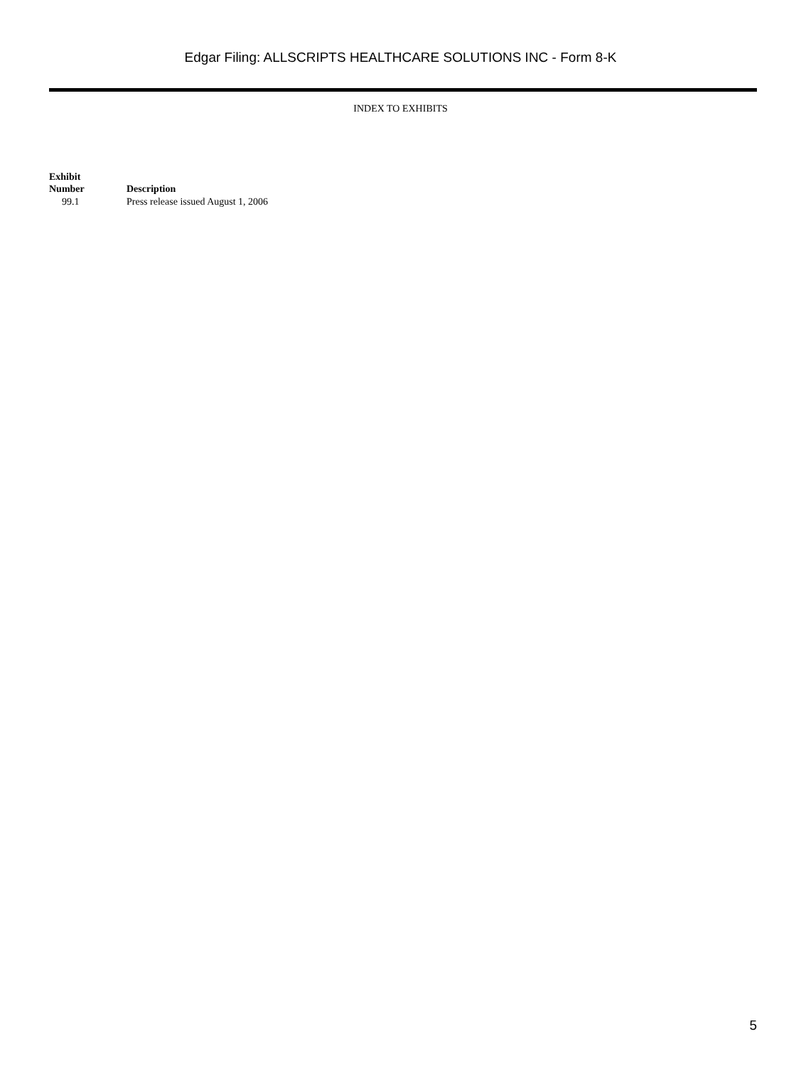Edgar Filing: ALLSCRIPTS HEALTHCARE SOLUTIONS INC - Form 8-K
INDEX TO EXHIBITS
| Exhibit Number | Description |
| --- | --- |
| 99.1 | Press release issued August 1, 2006 |
5